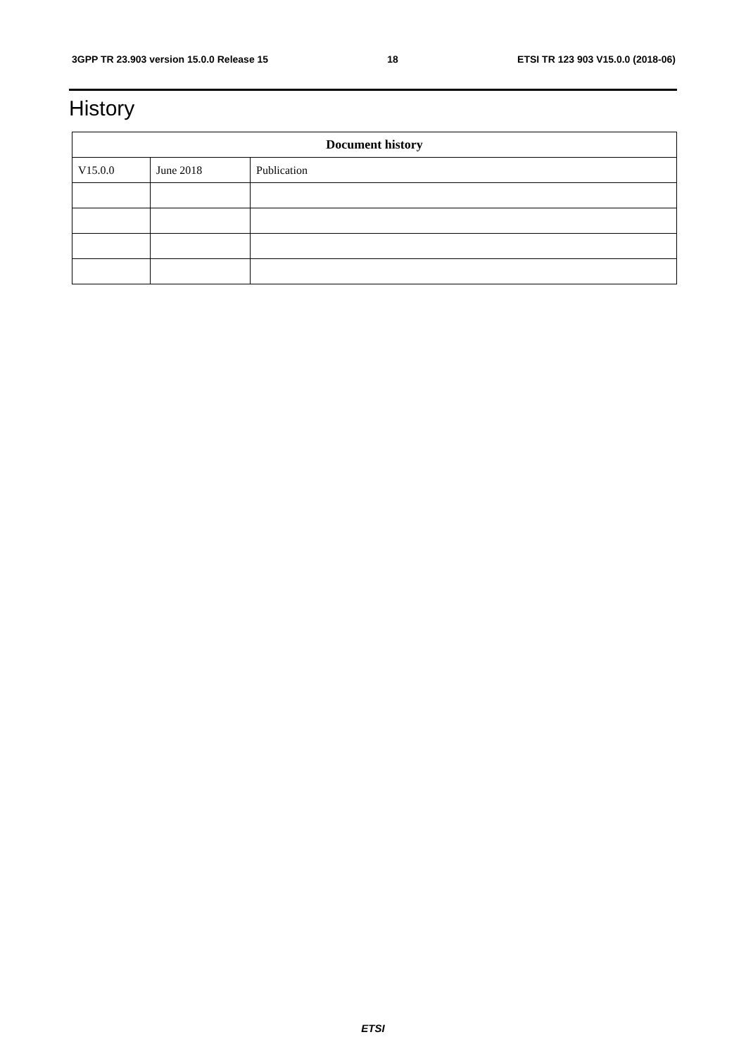3GPP TR 23.903 version 15.0.0 Release 15 18 ETSI TR 123 903 V15.0.0 (2018-06)
History
| Document history | | |
| --- | --- | --- |
| V15.0.0 | June 2018 | Publication |
ETSI